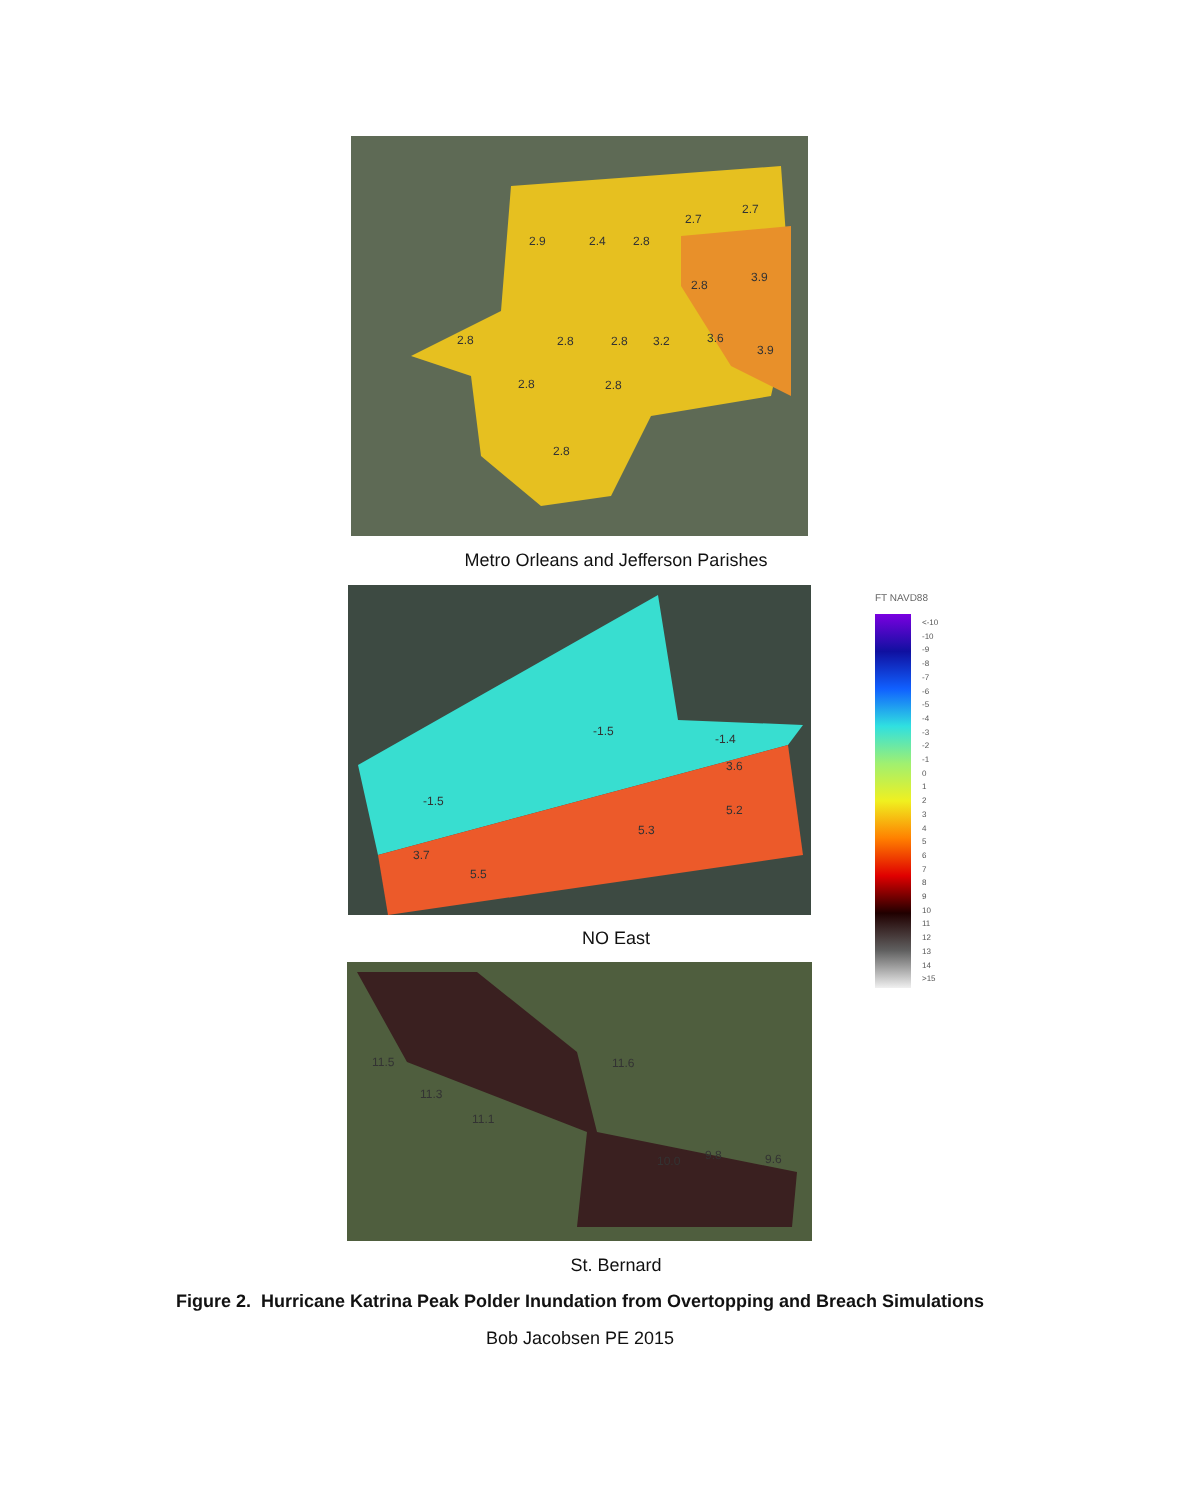2.9 2.4 2.8
2.7
2.7
2.8
3.9
2.8 2.8 2.8 3.2 3.6
3.9
2.8 2.8
2.8
Metro Orleans and Jefferson Parishes
-1.5
-1.4
3.6
-1.5
5.2
5.3
3.7
5.5
FT NAVD88
<-10
-10
-9
-8
-7
-6
-5
-4
-3
-2
-1
0
1
2
3
4
5
6
7
8
9
10
11
12
13
14
>15
NO East
11.5
11.3
11.1
11.6
10.0 9.8 9.6
St. Bernard
Figure 2. Hurricane Katrina Peak Polder Inundation from Overtopping and Breach Simulations
Bob Jacobsen PE 2015